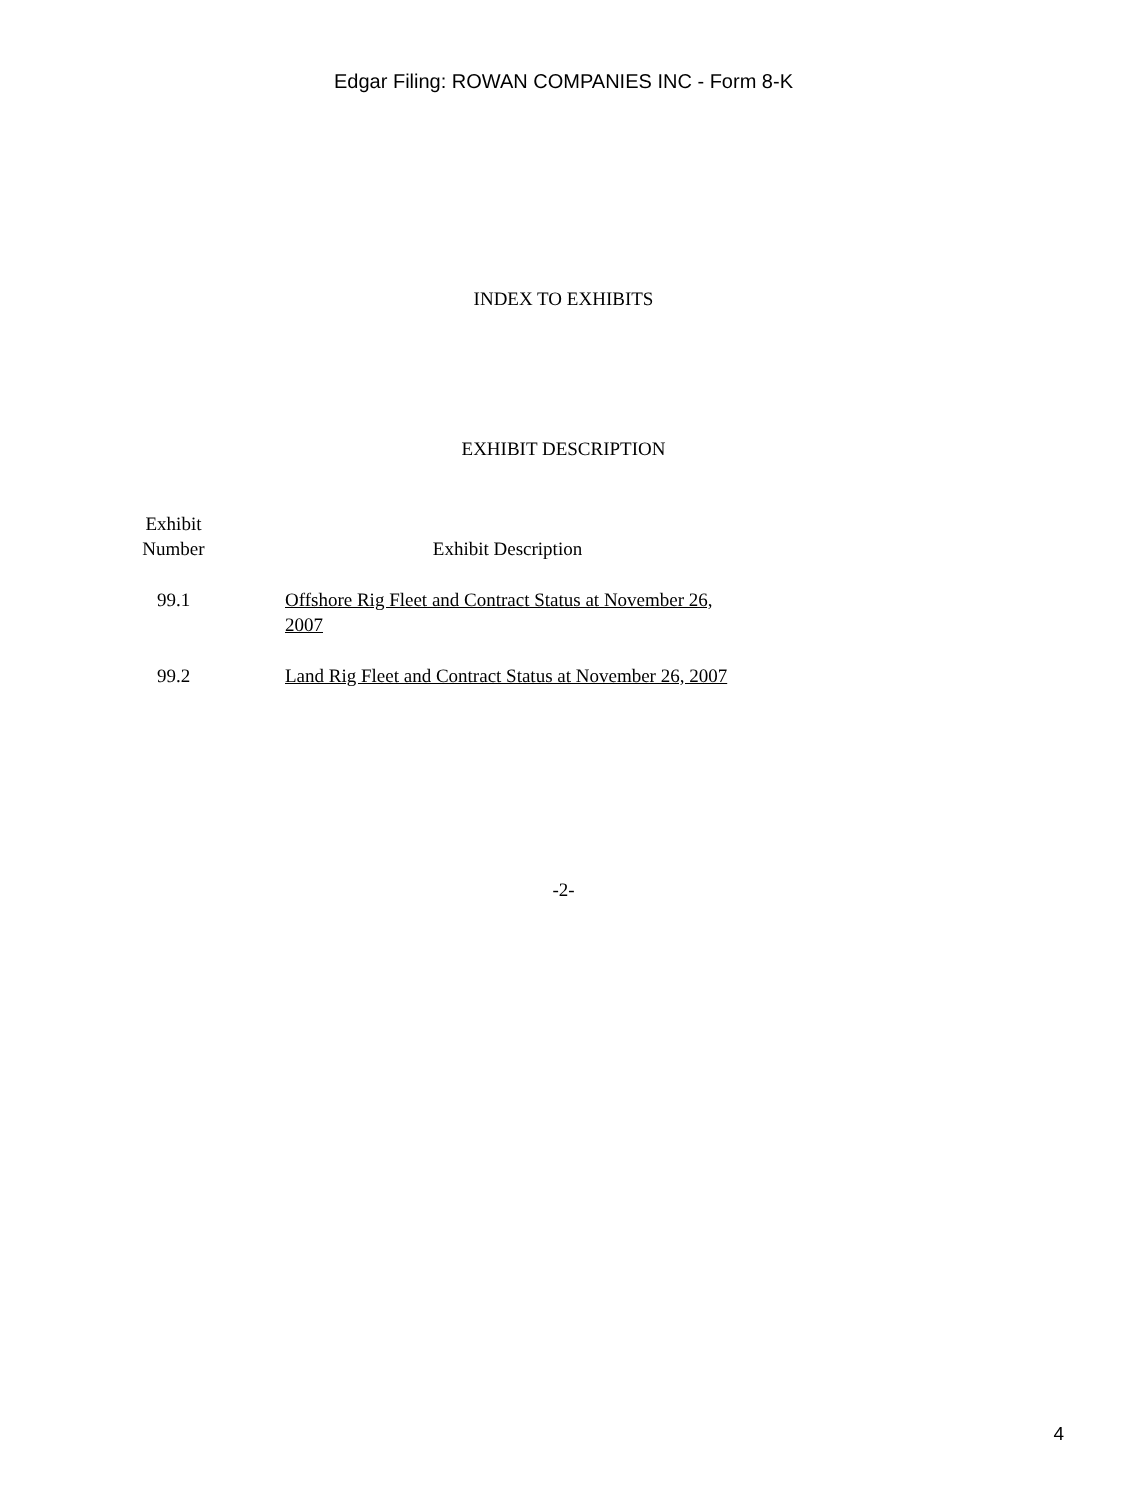Edgar Filing: ROWAN COMPANIES INC - Form 8-K
INDEX TO EXHIBITS
EXHIBIT DESCRIPTION
| Exhibit Number | | Exhibit Description |
| 99.1 | | Offshore Rig Fleet and Contract Status at November 26, 2007 |
| 99.2 | | Land Rig Fleet and Contract Status at November 26, 2007 |
-2-
4